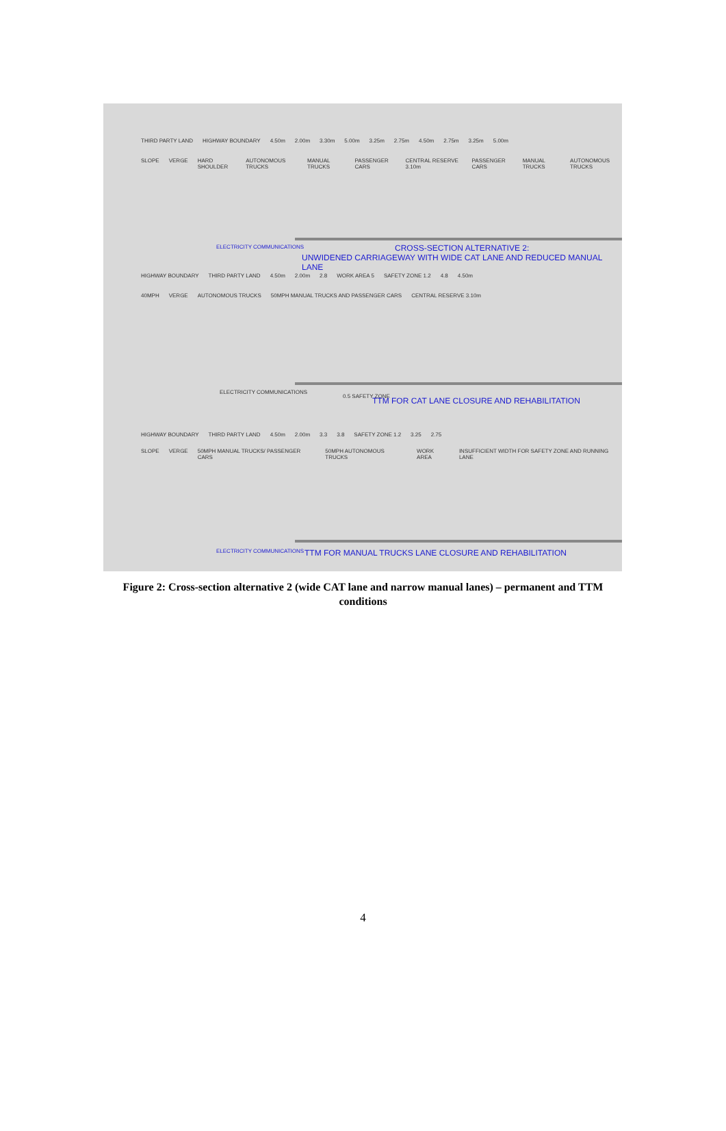THIRD PARTY LAND HIGHWAY BOUNDARY 4.50m 2.00m 3.30m 5.00m 3.25m 2.75m 4.50m 2.75m 3.25m 5.00m
SLOPE VERGE HARD SHOULDER AUTONOMOUS TRUCKS MANUAL TRUCKS PASSENGER CARS CENTRAL RESERVE 3.10m PASSENGER CARS MANUAL TRUCKS AUTONOMOUS TRUCKS
ELECTRICITY COMMUNICATIONS CROSS-SECTION ALTERNATIVE 2:
UNWIDENED CARRIAGEWAY WITH WIDE CAT LANE AND REDUCED MANUAL LANE
HIGHWAY BOUNDARY THIRD PARTY LAND 4.50m 2.00m 2.8 WORK AREA 5 SAFETY ZONE 1.2 4.8 4.50m
40MPH VERGE AUTONOMOUS TRUCKS 50MPH MANUAL TRUCKS AND PASSENGER CARS CENTRAL RESERVE 3.10m
ELECTRICITY COMMUNICATIONS
0.5 SAFETY ZONE
TTM FOR CAT LANE CLOSURE AND REHABILITATION
HIGHWAY BOUNDARY THIRD PARTY LAND 4.50m 2.00m 3.3 3.8 SAFETY ZONE 1.2 3.25 2.75
SLOPE VERGE 50MPH MANUAL TRUCKS/ PASSENGER CARS 50MPH AUTONOMOUS TRUCKS WORK AREA INSUFFICIENT WIDTH FOR SAFETY ZONE AND RUNNING LANE
ELECTRICITY COMMUNICATIONS
TTM FOR MANUAL TRUCKS LANE CLOSURE AND REHABILITATION
Figure 2: Cross-section alternative 2 (wide CAT lane and narrow manual lanes) – permanent and TTM conditions
4